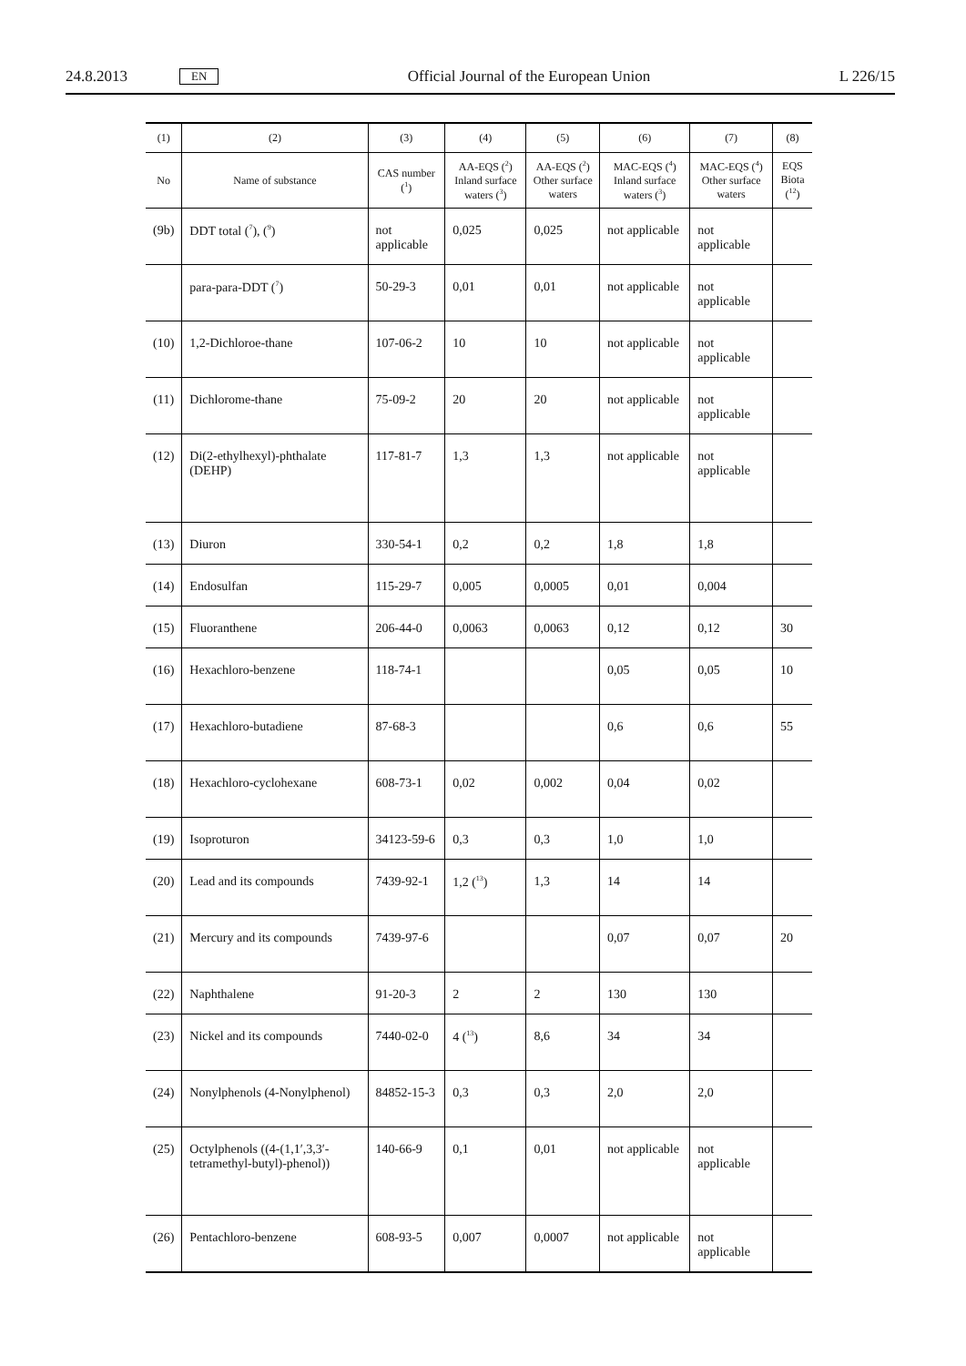24.8.2013 EN Official Journal of the European Union L 226/15
| (1) | (2) | (3) | (4) | (5) | (6) | (7) | (8) |
| --- | --- | --- | --- | --- | --- | --- | --- |
| No | Name of substance | CAS number (<sup>1</sup>) | AA-EQS (<sup>2</sup>) Inland surface waters (<sup>3</sup>) | AA-EQS (<sup>2</sup>) Other surface waters | MAC-EQS (<sup>4</sup>) Inland surface waters (<sup>3</sup>) | MAC-EQS (<sup>4</sup>) Other surface waters | EQS Biota (<sup>12</sup>) |
| (9b) | DDT total (<sup>7</sup>), (<sup>9</sup>) | not applicable | 0,025 | 0,025 | not applicable | not applicable | |
| | para-para-DDT (<sup>7</sup>) | 50-29-3 | 0,01 | 0,01 | not applicable | not applicable | |
| (10) | 1,2-Dichloroe-thane | 107-06-2 | 10 | 10 | not applicable | not applicable | |
| (11) | Dichlorome-thane | 75-09-2 | 20 | 20 | not applicable | not applicable | |
| (12) | Di(2-ethylhexyl)-phthalate (DEHP) | 117-81-7 | 1,3 | 1,3 | not applicable | not applicable | |
| (13) | Diuron | 330-54-1 | 0,2 | 0,2 | 1,8 | 1,8 | |
| (14) | Endosulfan | 115-29-7 | 0,005 | 0,0005 | 0,01 | 0,004 | |
| (15) | Fluoranthene | 206-44-0 | 0,0063 | 0,0063 | 0,12 | 0,12 | 30 |
| (16) | Hexachloro-benzene | 118-74-1 | | | 0,05 | 0,05 | 10 |
| (17) | Hexachloro-butadiene | 87-68-3 | | | 0,6 | 0,6 | 55 |
| (18) | Hexachloro-cyclohexane | 608-73-1 | 0,02 | 0,002 | 0,04 | 0,02 | |
| (19) | Isoproturon | 34123-59-6 | 0,3 | 0,3 | 1,0 | 1,0 | |
| (20) | Lead and its compounds | 7439-92-1 | 1,2 (<sup>13</sup>) | 1,3 | 14 | 14 | |
| (21) | Mercury and its compounds | 7439-97-6 | | | 0,07 | 0,07 | 20 |
| (22) | Naphthalene | 91-20-3 | 2 | 2 | 130 | 130 | |
| (23) | Nickel and its compounds | 7440-02-0 | 4 (<sup>13</sup>) | 8,6 | 34 | 34 | |
| (24) | Nonylphenols (4-Nonylphenol) | 84852-15-3 | 0,3 | 0,3 | 2,0 | 2,0 | |
| (25) | Octylphenols ((4-(1,1′,3,3′-tetramethyl-butyl)-phenol)) | 140-66-9 | 0,1 | 0,01 | not applicable | not applicable | |
| (26) | Pentachloro-benzene | 608-93-5 | 0,007 | 0,0007 | not applicable | not applicable | |